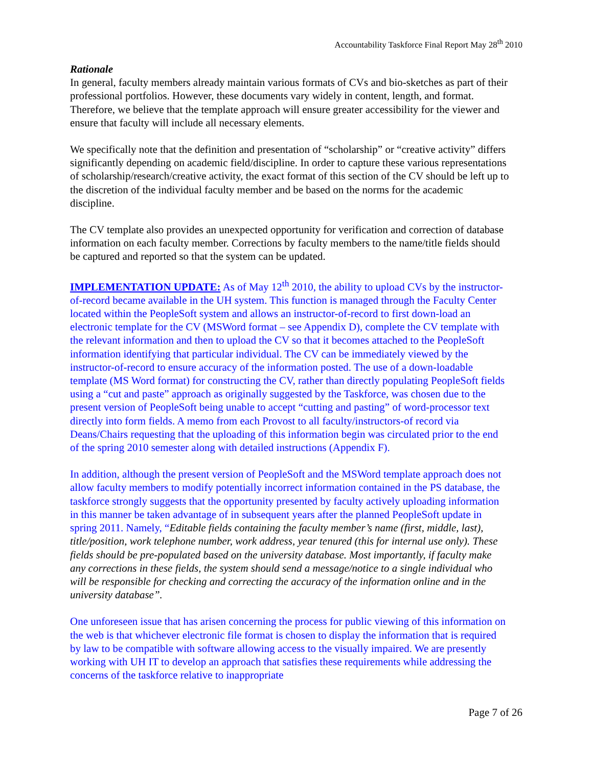Accountability Taskforce Final Report May 28<sup>th</sup> 2010
Rationale
In general, faculty members already maintain various formats of CVs and bio-sketches as part of their professional portfolios. However, these documents vary widely in content, length, and format. Therefore, we believe that the template approach will ensure greater accessibility for the viewer and ensure that faculty will include all necessary elements.
We specifically note that the definition and presentation of “scholarship” or “creative activity” differs significantly depending on academic field/discipline. In order to capture these various representations of scholarship/research/creative activity, the exact format of this section of the CV should be left up to the discretion of the individual faculty member and be based on the norms for the academic discipline.
The CV template also provides an unexpected opportunity for verification and correction of database information on each faculty member. Corrections by faculty members to the name/title fields should be captured and reported so that the system can be updated.
IMPLEMENTATION UPDATE: As of May 12<sup>th</sup> 2010, the ability to upload CVs by the instructor-of-record became available in the UH system. This function is managed through the Faculty Center located within the PeopleSoft system and allows an instructor-of-record to first down-load an electronic template for the CV (MSWord format – see Appendix D), complete the CV template with the relevant information and then to upload the CV so that it becomes attached to the PeopleSoft information identifying that particular individual. The CV can be immediately viewed by the instructor-of-record to ensure accuracy of the information posted. The use of a down-loadable template (MS Word format) for constructing the CV, rather than directly populating PeopleSoft fields using a “cut and paste” approach as originally suggested by the Taskforce, was chosen due to the present version of PeopleSoft being unable to accept “cutting and pasting” of word-processor text directly into form fields. A memo from each Provost to all faculty/instructors-of record via Deans/Chairs requesting that the uploading of this information begin was circulated prior to the end of the spring 2010 semester along with detailed instructions (Appendix F).
In addition, although the present version of PeopleSoft and the MSWord template approach does not allow faculty members to modify potentially incorrect information contained in the PS database, the taskforce strongly suggests that the opportunity presented by faculty actively uploading information in this manner be taken advantage of in subsequent years after the planned PeopleSoft update in spring 2011. Namely, “Editable fields containing the faculty member’s name (first, middle, last), title/position, work telephone number, work address, year tenured (this for internal use only). These fields should be pre-populated based on the university database. Most importantly, if faculty make any corrections in these fields, the system should send a message/notice to a single individual who will be responsible for checking and correcting the accuracy of the information online and in the university database”.
One unforeseen issue that has arisen concerning the process for public viewing of this information on the web is that whichever electronic file format is chosen to display the information that is required by law to be compatible with software allowing access to the visually impaired. We are presently working with UH IT to develop an approach that satisfies these requirements while addressing the concerns of the taskforce relative to inappropriate
Page 7 of 26